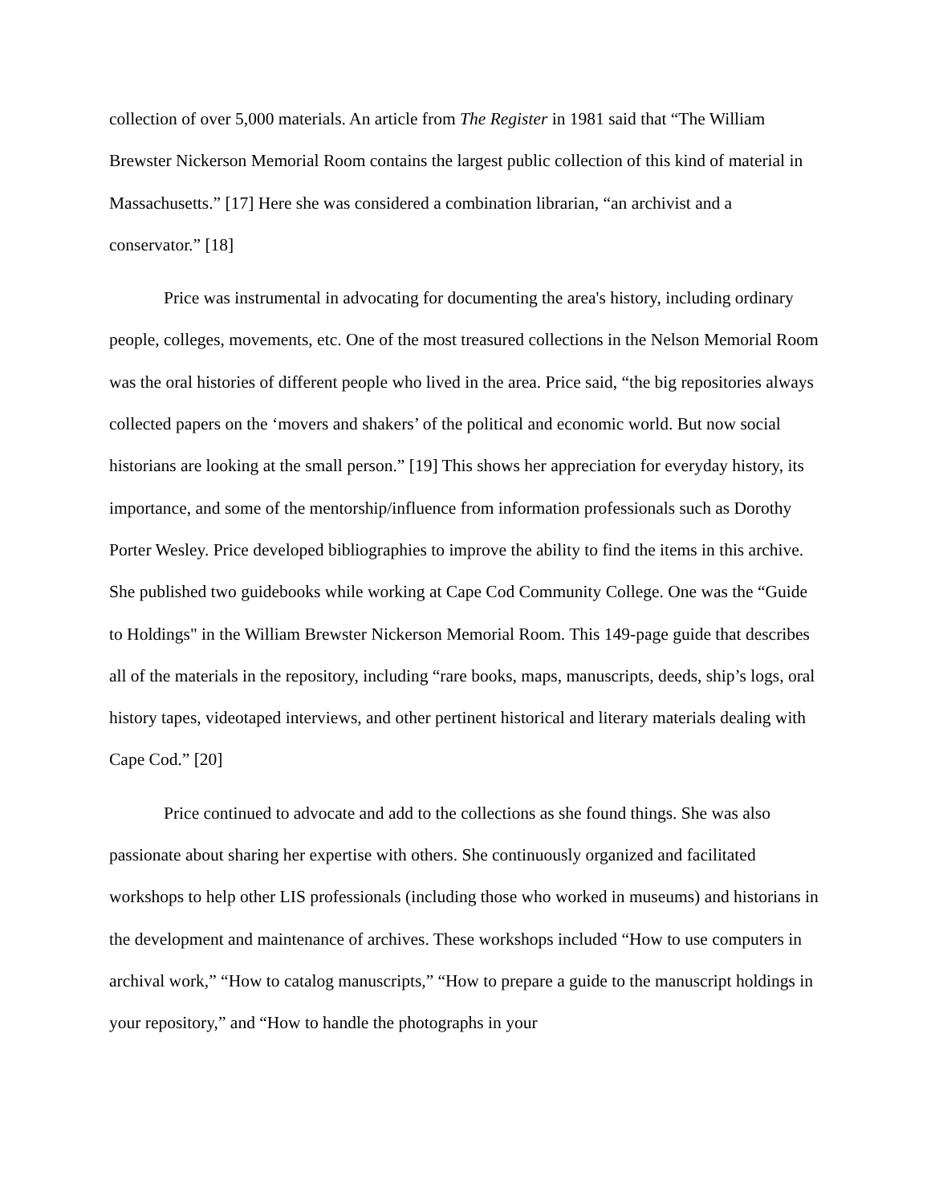collection of over 5,000 materials. An article from The Register in 1981 said that “The William Brewster Nickerson Memorial Room contains the largest public collection of this kind of material in Massachusetts.” [17] Here she was considered a combination librarian, “an archivist and a conservator.” [18]
Price was instrumental in advocating for documenting the area's history, including ordinary people, colleges, movements, etc. One of the most treasured collections in the Nelson Memorial Room was the oral histories of different people who lived in the area. Price said, “the big repositories always collected papers on the ‘movers and shakers’ of the political and economic world. But now social historians are looking at the small person.” [19] This shows her appreciation for everyday history, its importance, and some of the mentorship/influence from information professionals such as Dorothy Porter Wesley. Price developed bibliographies to improve the ability to find the items in this archive. She published two guidebooks while working at Cape Cod Community College. One was the “Guide to Holdings" in the William Brewster Nickerson Memorial Room. This 149-page guide that describes all of the materials in the repository, including “rare books, maps, manuscripts, deeds, ship’s logs, oral history tapes, videotaped interviews, and other pertinent historical and literary materials dealing with Cape Cod.” [20]
Price continued to advocate and add to the collections as she found things. She was also passionate about sharing her expertise with others. She continuously organized and facilitated workshops to help other LIS professionals (including those who worked in museums) and historians in the development and maintenance of archives. These workshops included “How to use computers in archival work,” “How to catalog manuscripts,” “How to prepare a guide to the manuscript holdings in your repository,” and “How to handle the photographs in your